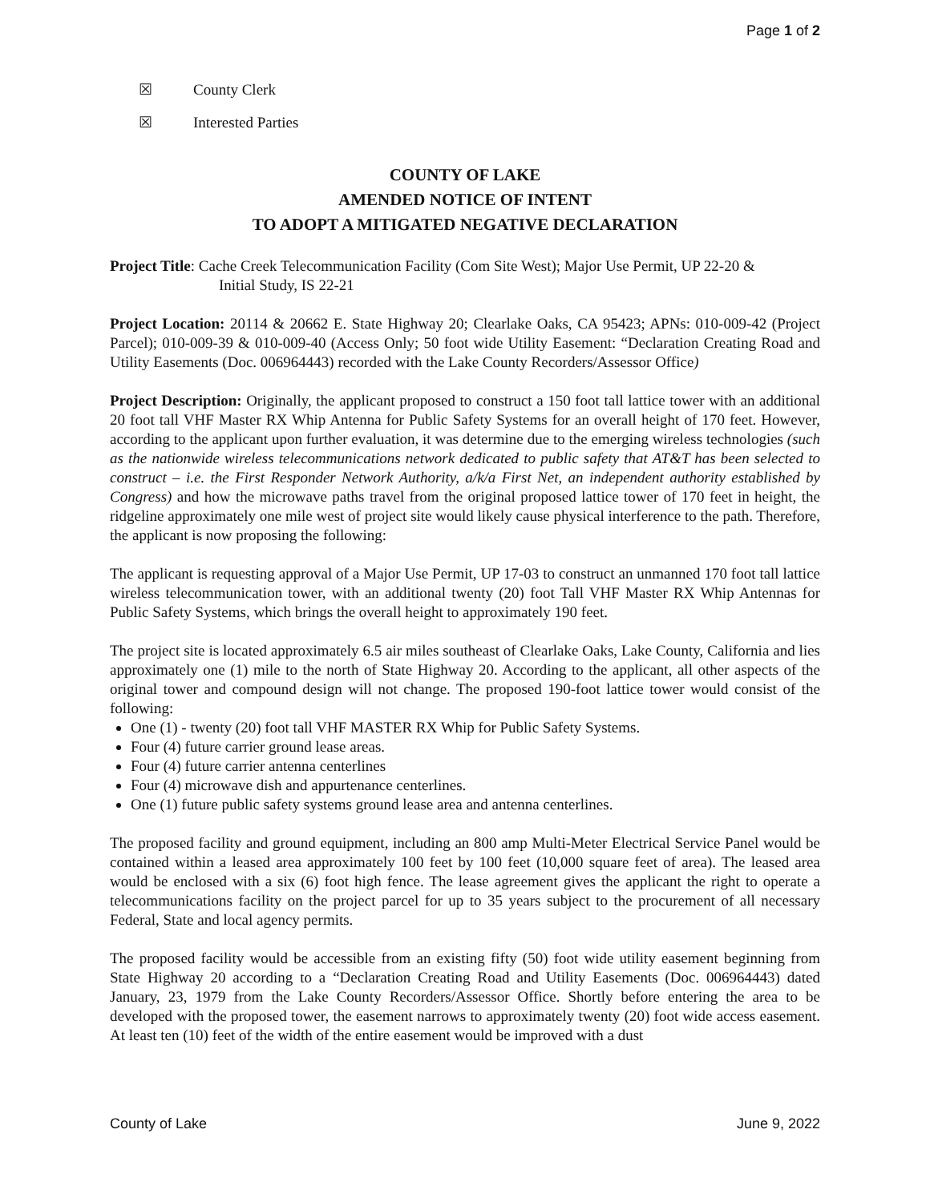Page 1 of 2
☒ County Clerk
☒ Interested Parties
COUNTY OF LAKE
AMENDED NOTICE OF INTENT
TO ADOPT A MITIGATED NEGATIVE DECLARATION
Project Title: Cache Creek Telecommunication Facility (Com Site West); Major Use Permit, UP 22-20 &
Initial Study, IS 22-21
Project Location: 20114 & 20662 E. State Highway 20; Clearlake Oaks, CA 95423; APNs: 010-009-42 (Project Parcel); 010-009-39 & 010-009-40 (Access Only; 50 foot wide Utility Easement: “Declaration Creating Road and Utility Easements (Doc. 006964443) recorded with the Lake County Recorders/Assessor Office)
Project Description: Originally, the applicant proposed to construct a 150 foot tall lattice tower with an additional 20 foot tall VHF Master RX Whip Antenna for Public Safety Systems for an overall height of 170 feet. However, according to the applicant upon further evaluation, it was determine due to the emerging wireless technologies (such as the nationwide wireless telecommunications network dedicated to public safety that AT&T has been selected to construct – i.e. the First Responder Network Authority, a/k/a First Net, an independent authority established by Congress) and how the microwave paths travel from the original proposed lattice tower of 170 feet in height, the ridgeline approximately one mile west of project site would likely cause physical interference to the path. Therefore, the applicant is now proposing the following:
The applicant is requesting approval of a Major Use Permit, UP 17-03 to construct an unmanned 170 foot tall lattice wireless telecommunication tower, with an additional twenty (20) foot Tall VHF Master RX Whip Antennas for Public Safety Systems, which brings the overall height to approximately 190 feet.
The project site is located approximately 6.5 air miles southeast of Clearlake Oaks, Lake County, California and lies approximately one (1) mile to the north of State Highway 20. According to the applicant, all other aspects of the original tower and compound design will not change. The proposed 190-foot lattice tower would consist of the following:
One (1) - twenty (20) foot tall VHF MASTER RX Whip for Public Safety Systems.
Four (4) future carrier ground lease areas.
Four (4) future carrier antenna centerlines
Four (4) microwave dish and appurtenance centerlines.
One (1) future public safety systems ground lease area and antenna centerlines.
The proposed facility and ground equipment, including an 800 amp Multi-Meter Electrical Service Panel would be contained within a leased area approximately 100 feet by 100 feet (10,000 square feet of area). The leased area would be enclosed with a six (6) foot high fence. The lease agreement gives the applicant the right to operate a telecommunications facility on the project parcel for up to 35 years subject to the procurement of all necessary Federal, State and local agency permits.
The proposed facility would be accessible from an existing fifty (50) foot wide utility easement beginning from State Highway 20 according to a “Declaration Creating Road and Utility Easements (Doc. 006964443) dated January, 23, 1979 from the Lake County Recorders/Assessor Office. Shortly before entering the area to be developed with the proposed tower, the easement narrows to approximately twenty (20) foot wide access easement. At least ten (10) feet of the width of the entire easement would be improved with a dust
County of Lake June 9, 2022